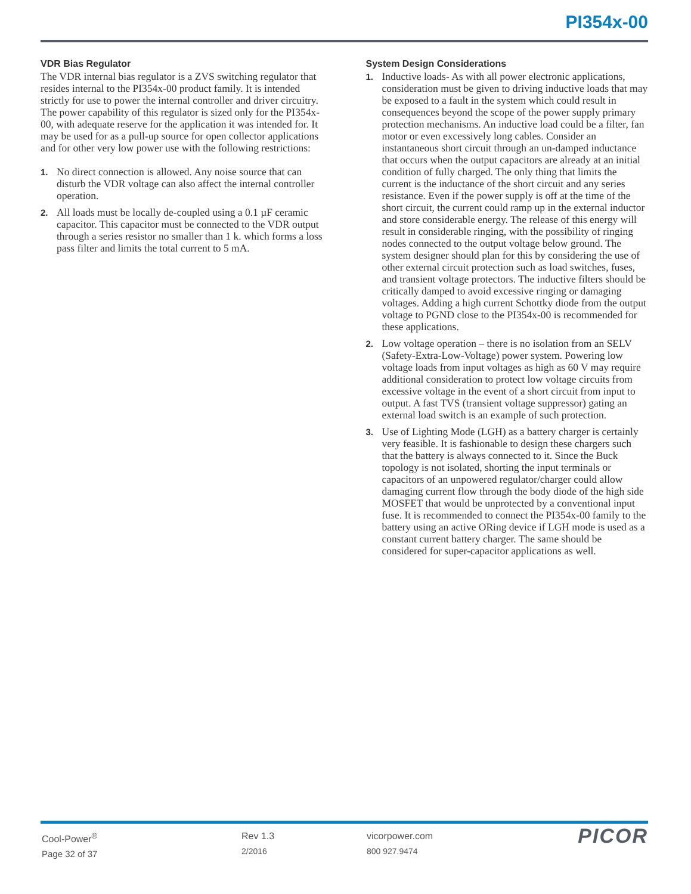PI354x-00
VDR Bias Regulator
The VDR internal bias regulator is a ZVS switching regulator that resides internal to the PI354x-00 product family. It is intended strictly for use to power the internal controller and driver circuitry. The power capability of this regulator is sized only for the PI354x-00, with adequate reserve for the application it was intended for. It may be used for as a pull-up source for open collector applications and for other very low power use with the following restrictions:
1. No direct connection is allowed. Any noise source that can disturb the VDR voltage can also affect the internal controller operation.
2. All loads must be locally de-coupled using a 0.1 µF ceramic capacitor. This capacitor must be connected to the VDR output through a series resistor no smaller than 1 k. which forms a loss pass filter and limits the total current to 5 mA.
System Design Considerations
1. Inductive loads- As with all power electronic applications, consideration must be given to driving inductive loads that may be exposed to a fault in the system which could result in consequences beyond the scope of the power supply primary protection mechanisms. An inductive load could be a filter, fan motor or even excessively long cables. Consider an instantaneous short circuit through an un-damped inductance that occurs when the output capacitors are already at an initial condition of fully charged. The only thing that limits the current is the inductance of the short circuit and any series resistance. Even if the power supply is off at the time of the short circuit, the current could ramp up in the external inductor and store considerable energy. The release of this energy will result in considerable ringing, with the possibility of ringing nodes connected to the output voltage below ground. The system designer should plan for this by considering the use of other external circuit protection such as load switches, fuses, and transient voltage protectors. The inductive filters should be critically damped to avoid excessive ringing or damaging voltages. Adding a high current Schottky diode from the output voltage to PGND close to the PI354x-00 is recommended for these applications.
2. Low voltage operation – there is no isolation from an SELV (Safety-Extra-Low-Voltage) power system. Powering low voltage loads from input voltages as high as 60 V may require additional consideration to protect low voltage circuits from excessive voltage in the event of a short circuit from input to output. A fast TVS (transient voltage suppressor) gating an external load switch is an example of such protection.
3. Use of Lighting Mode (LGH) as a battery charger is certainly very feasible. It is fashionable to design these chargers such that the battery is always connected to it. Since the Buck topology is not isolated, shorting the input terminals or capacitors of an unpowered regulator/charger could allow damaging current flow through the body diode of the high side MOSFET that would be unprotected by a conventional input fuse. It is recommended to connect the PI354x-00 family to the battery using an active ORing device if LGH mode is used as a constant current battery charger. The same should be considered for super-capacitor applications as well.
Cool-Power<sup>®</sup>
Page 32 of 37
Rev 1.3
2/2016
vicorpower.com
800 927.9474
PICOR